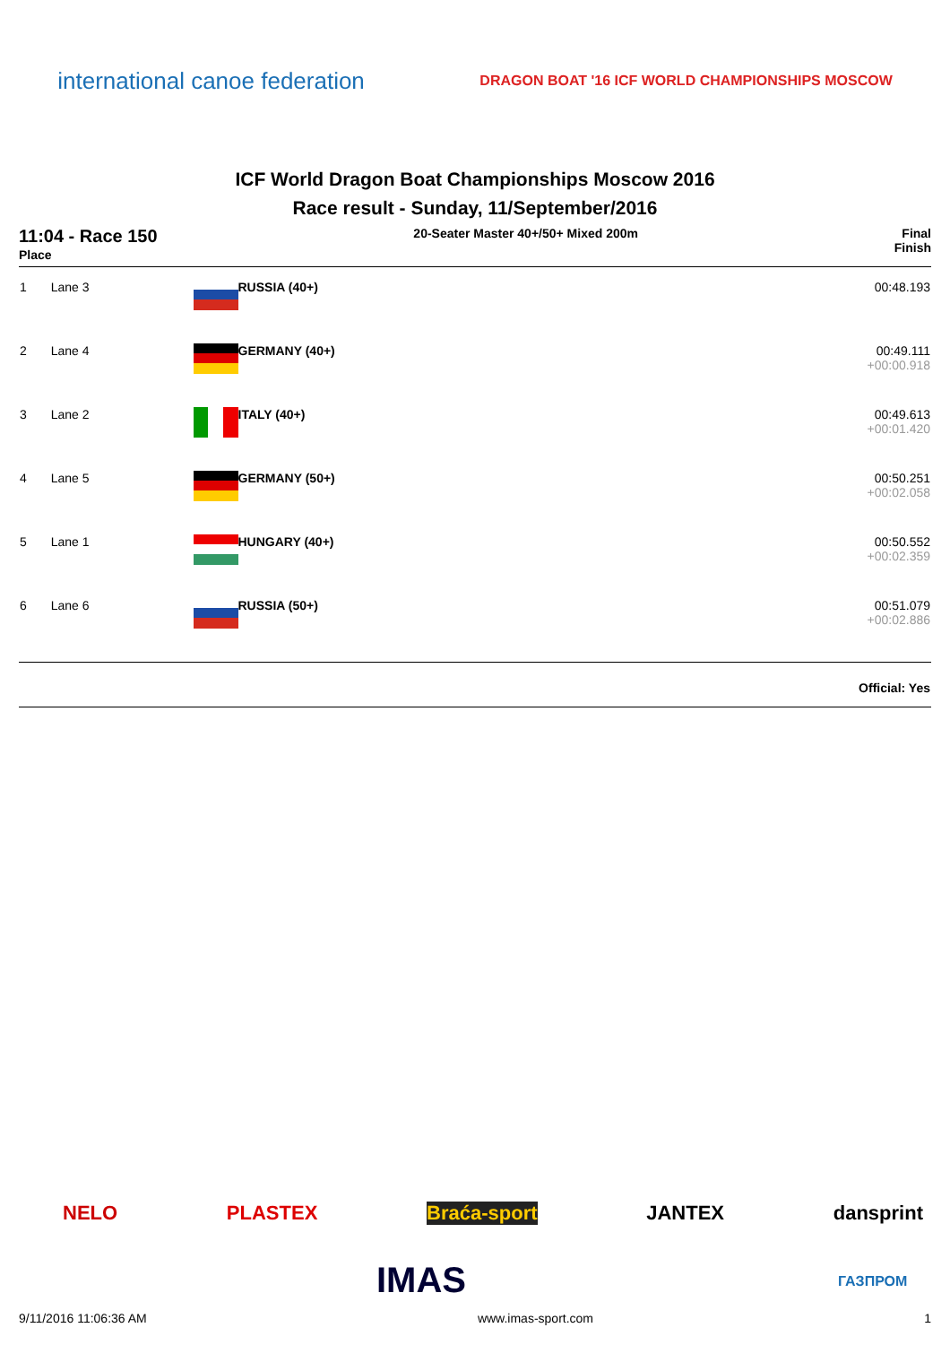international canoe federation
DRAGON BOAT '16 ICF WORLD CHAMPIONSHIPS MOSCOW
ICF World Dragon Boat Championships Moscow 2016
Race result - Sunday, 11/September/2016
11:04 - Race 150
Place
20-Seater Master 40+/50+ Mixed 200m
Final
Finish
| 1 | Lane 3 | RUSSIA (40+) | 00:48.193 |
| 2 | Lane 4 | GERMANY (40+) | 00:49.111 +00:00.918 |
| 3 | Lane 2 | ITALY (40+) | 00:49.613 +00:01.420 |
| 4 | Lane 5 | GERMANY (50+) | 00:50.251 +00:02.058 |
| 5 | Lane 1 | HUNGARY (40+) | 00:50.552 +00:02.359 |
| 6 | Lane 6 | RUSSIA (50+) | 00:51.079 +00:02.886 |
| Official: Yes | | | |
NELO PLASTEX Braća-sport JANTEX dansprint
IMAS ГАЗПРОМ
9/11/2016 11:06:36 AM www.imas-sport.com 1